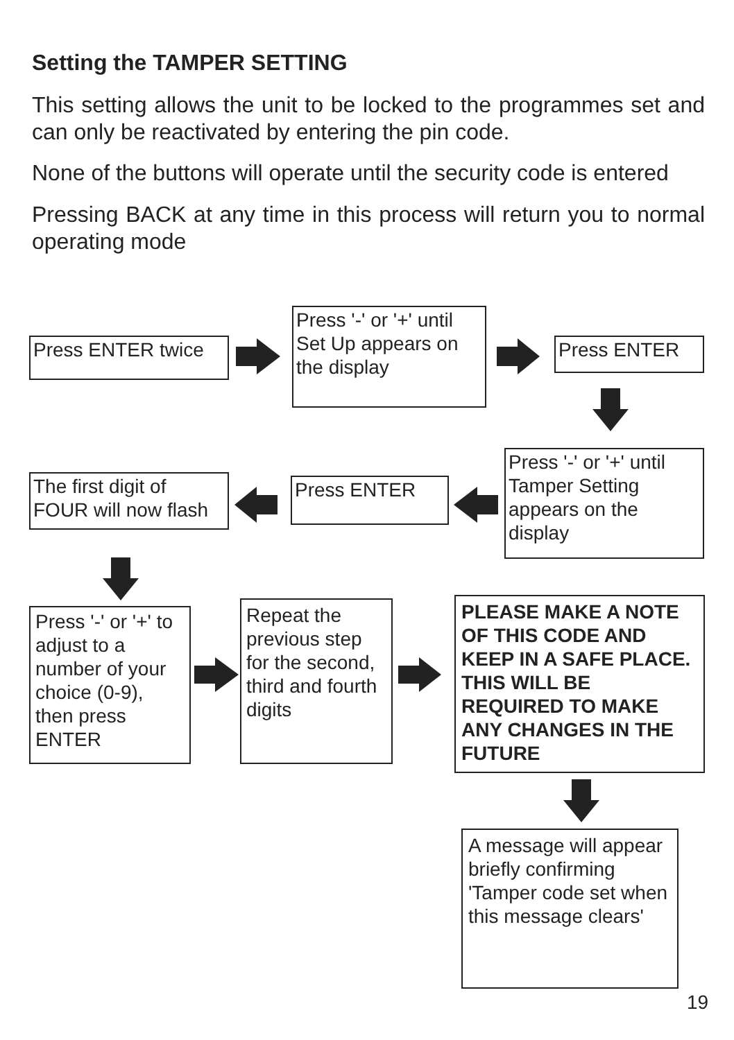Setting the TAMPER SETTING
This setting allows the unit to be locked to the programmes set and can only be reactivated by entering the pin code.
None of the buttons will operate until the security code is entered
Pressing BACK at any time in this process will return you to normal operating mode
Press ENTER twice
Press '-' or '+' until Set Up appears on the display
Press ENTER
Press '-' or '+' until Tamper Setting appears on the display
Press ENTER
The first digit of FOUR will now flash
Press '-' or '+' to adjust to a number of your choice (0-9), then press ENTER
Repeat the previous step for the second, third and fourth digits
PLEASE MAKE A NOTE OF THIS CODE AND KEEP IN A SAFE PLACE. THIS WILL BE REQUIRED TO MAKE ANY CHANGES IN THE FUTURE
A message will appear briefly confirming 'Tamper code set when this message clears'
19